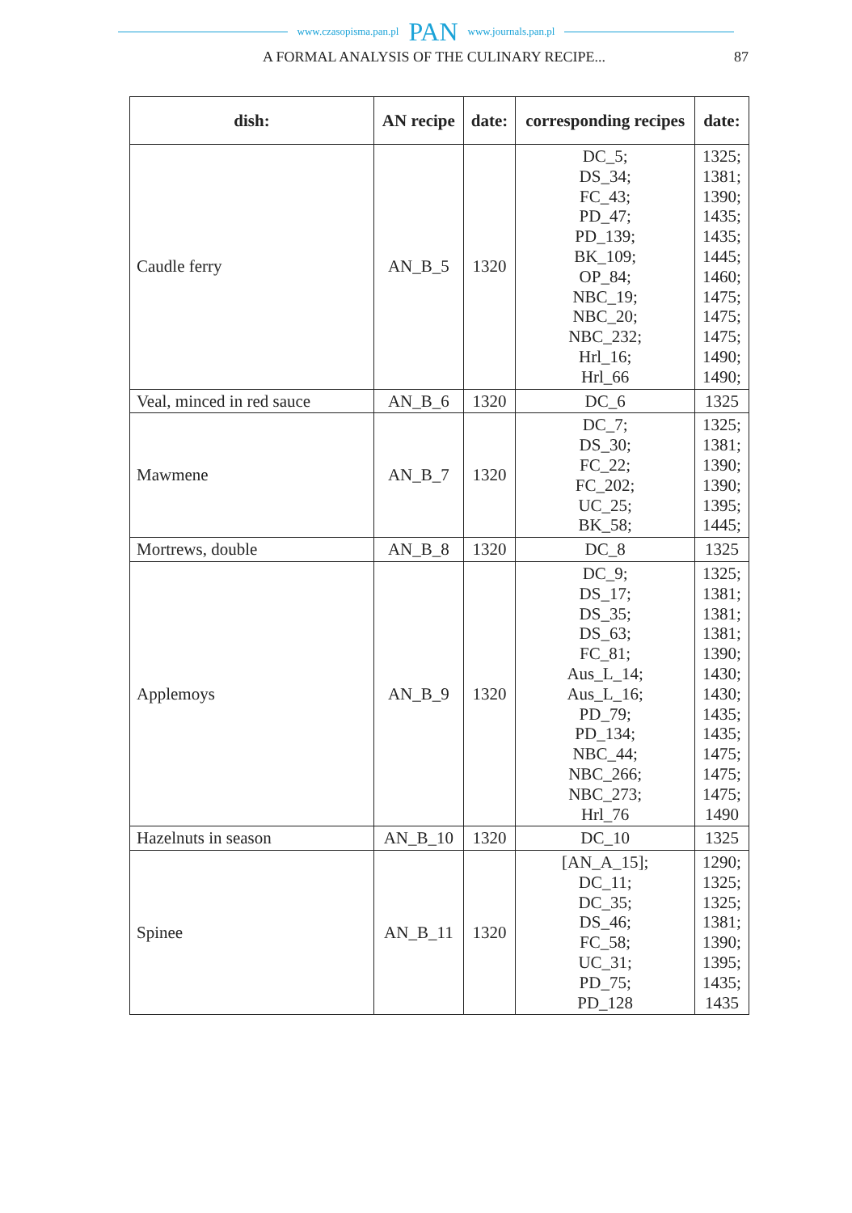www.czasopisma.pan.pl PAN www.journals.pan.pl
A FORMAL ANALYSIS OF THE CULINARY RECIPE... 87
| dish: | AN recipe | date: | corresponding recipes | date: |
| --- | --- | --- | --- | --- |
| Caudle ferry | AN_B_5 | 1320 | DC_5; DS_34; FC_43; PD_47; PD_139; BK_109; OP_84; NBC_19; NBC_20; NBC_232; Hrl_16; Hrl_66 | 1325; 1381; 1390; 1435; 1435; 1445; 1460; 1475; 1475; 1475; 1490; 1490; |
| Veal, minced in red sauce | AN_B_6 | 1320 | DC_6 | 1325 |
| Mawmene | AN_B_7 | 1320 | DC_7; DS_30; FC_22; FC_202; UC_25; BK_58; | 1325; 1381; 1390; 1390; 1395; 1445; |
| Mortrews, double | AN_B_8 | 1320 | DC_8 | 1325 |
| Applemoys | AN_B_9 | 1320 | DC_9; DS_17; DS_35; DS_63; FC_81; Aus_L_14; Aus_L_16; PD_79; PD_134; NBC_44; NBC_266; NBC_273; Hrl_76 | 1325; 1381; 1381; 1381; 1390; 1430; 1430; 1435; 1435; 1475; 1475; 1475; 1490 |
| Hazelnuts in season | AN_B_10 | 1320 | DC_10 | 1325 |
| Spinee | AN_B_11 | 1320 | [AN_A_15]; DC_11; DC_35; DS_46; FC_58; UC_31; PD_75; PD_128 | 1290; 1325; 1325; 1381; 1390; 1395; 1435; 1435 |